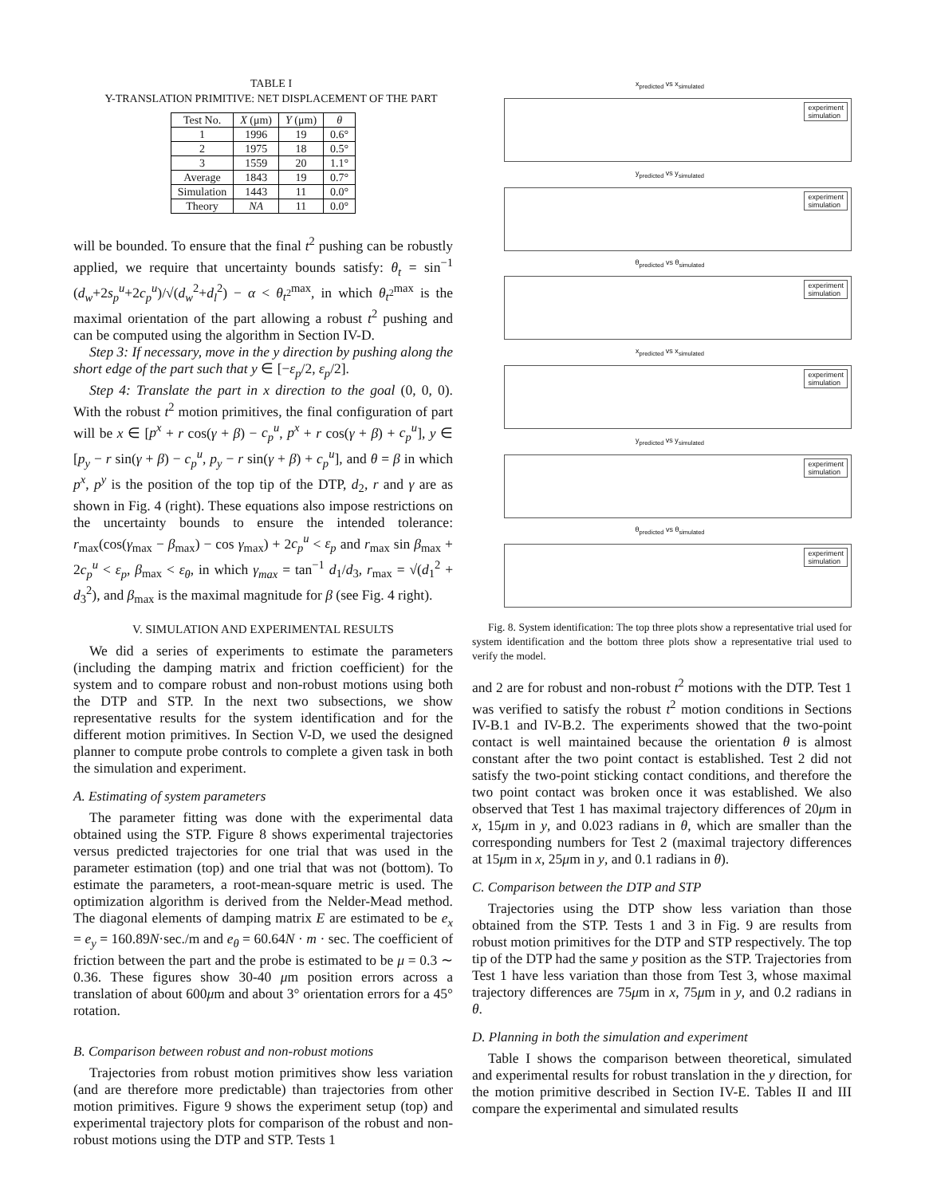TABLE I
Y-TRANSLATION PRIMITIVE: NET DISPLACEMENT OF THE PART
| Test No. | X (μm) | Y (μm) | θ |
| --- | --- | --- | --- |
| 1 | 1996 | 19 | 0.6° |
| 2 | 1975 | 18 | 0.5° |
| 3 | 1559 | 20 | 1.1° |
| Average | 1843 | 19 | 0.7° |
| Simulation | 1443 | 11 | 0.0° |
| Theory | NA | 11 | 0.0° |
will be bounded. To ensure that the final t<sup>2</sup> pushing can be robustly applied, we require that uncertainty bounds satisfy: θ<sub>t</sub> = sin<sup>−1</sup> (d<sub>w</sub>+2s<sub>p</sub><sup>u</sup>+2c<sub>p</sub><sup>u</sup>)/√(d<sub>w</sub><sup>2</sup>+d<sub>l</sub><sup>2</sup>) − α < θ<sub>t<sup>2</sup></sub><sup>max</sup>, in which θ<sub>t<sup>2</sup></sub><sup>max</sup> is the maximal orientation of the part allowing a robust t<sup>2</sup> pushing and can be computed using the algorithm in Section IV-D.
Step 3: If necessary, move in the y direction by pushing along the short edge of the part such that y ∈ [−ε<sub>p</sub>/2, ε<sub>p</sub>/2].
Step 4: Translate the part in x direction to the goal (0, 0, 0). With the robust t<sup>2</sup> motion primitives, the final configuration of part will be x ∈ [p<sup>x</sup> + r cos(γ + β) − c<sub>p</sub><sup>u</sup>, p<sup>x</sup> + r cos(γ + β) + c<sub>p</sub><sup>u</sup>], y ∈ [p<sub>y</sub> − r sin(γ + β) − c<sub>p</sub><sup>u</sup>, p<sub>y</sub> − r sin(γ + β) + c<sub>p</sub><sup>u</sup>], and θ = β in which p<sup>x</sup>, p<sup>y</sup> is the position of the top tip of the DTP, d<sub>2</sub>, r and γ are as shown in Fig. 4 (right). These equations also impose restrictions on the uncertainty bounds to ensure the intended tolerance: r<sub>max</sub>(cos(γ<sub>max</sub> − β<sub>max</sub>) − cos γ<sub>max</sub>) + 2c<sub>p</sub><sup>u</sup> < ε<sub>p</sub> and r<sub>max</sub> sin β<sub>max</sub> + 2c<sub>p</sub><sup>u</sup> < ε<sub>p</sub>, β<sub>max</sub> < ε<sub>θ</sub>, in which γ<sub>max</sub> = tan<sup>−1</sup> d<sub>1</sub>/d<sub>3</sub>, r<sub>max</sub> = √(d<sub>1</sub><sup>2</sup> + d<sub>3</sub><sup>2</sup>), and β<sub>max</sub> is the maximal magnitude for β (see Fig. 4 right).
V. SIMULATION AND EXPERIMENTAL RESULTS
We did a series of experiments to estimate the parameters (including the damping matrix and friction coefficient) for the system and to compare robust and non-robust motions using both the DTP and STP. In the next two subsections, we show representative results for the system identification and for the different motion primitives. In Section V-D, we used the designed planner to compute probe controls to complete a given task in both the simulation and experiment.
A. Estimating of system parameters
The parameter fitting was done with the experimental data obtained using the STP. Figure 8 shows experimental trajectories versus predicted trajectories for one trial that was used in the parameter estimation (top) and one trial that was not (bottom). To estimate the parameters, a root-mean-square metric is used. The optimization algorithm is derived from the Nelder-Mead method. The diagonal elements of damping matrix E are estimated to be e<sub>x</sub> = e<sub>y</sub> = 160.89N·sec./m and e<sub>θ</sub> = 60.64N · m · sec. The coefficient of friction between the part and the probe is estimated to be μ = 0.3 ∼ 0.36. These figures show 30-40 μm position errors across a translation of about 600μm and about 3° orientation errors for a 45° rotation.
B. Comparison between robust and non-robust motions
Trajectories from robust motion primitives show less variation (and are therefore more predictable) than trajectories from other motion primitives. Figure 9 shows the experiment setup (top) and experimental trajectory plots for comparison of the robust and non-robust motions using the DTP and STP. Tests 1
x<sub>predicted</sub> vs x<sub>simulated</sub>
experiment
simulation
y<sub>predicted</sub> vs y<sub>simulated</sub>
experiment
simulation
θ<sub>predicted</sub> vs θ<sub>simulated</sub>
experiment
simulation
x<sub>predicted</sub> vs x<sub>simulated</sub>
experiment
simulation
y<sub>predicted</sub> vs y<sub>simulated</sub>
experiment
simulation
θ<sub>predicted</sub> vs θ<sub>simulated</sub>
experiment
simulation
Fig. 8. System identification: The top three plots show a representative trial used for system identification and the bottom three plots show a representative trial used to verify the model.
and 2 are for robust and non-robust t<sup>2</sup> motions with the DTP. Test 1 was verified to satisfy the robust t<sup>2</sup> motion conditions in Sections IV-B.1 and IV-B.2. The experiments showed that the two-point contact is well maintained because the orientation θ is almost constant after the two point contact is established. Test 2 did not satisfy the two-point sticking contact conditions, and therefore the two point contact was broken once it was established. We also observed that Test 1 has maximal trajectory differences of 20μm in x, 15μm in y, and 0.023 radians in θ, which are smaller than the corresponding numbers for Test 2 (maximal trajectory differences at 15μm in x, 25μm in y, and 0.1 radians in θ).
C. Comparison between the DTP and STP
Trajectories using the DTP show less variation than those obtained from the STP. Tests 1 and 3 in Fig. 9 are results from robust motion primitives for the DTP and STP respectively. The top tip of the DTP had the same y position as the STP. Trajectories from Test 1 have less variation than those from Test 3, whose maximal trajectory differences are 75μm in x, 75μm in y, and 0.2 radians in θ.
D. Planning in both the simulation and experiment
Table I shows the comparison between theoretical, simulated and experimental results for robust translation in the y direction, for the motion primitive described in Section IV-E. Tables II and III compare the experimental and simulated results